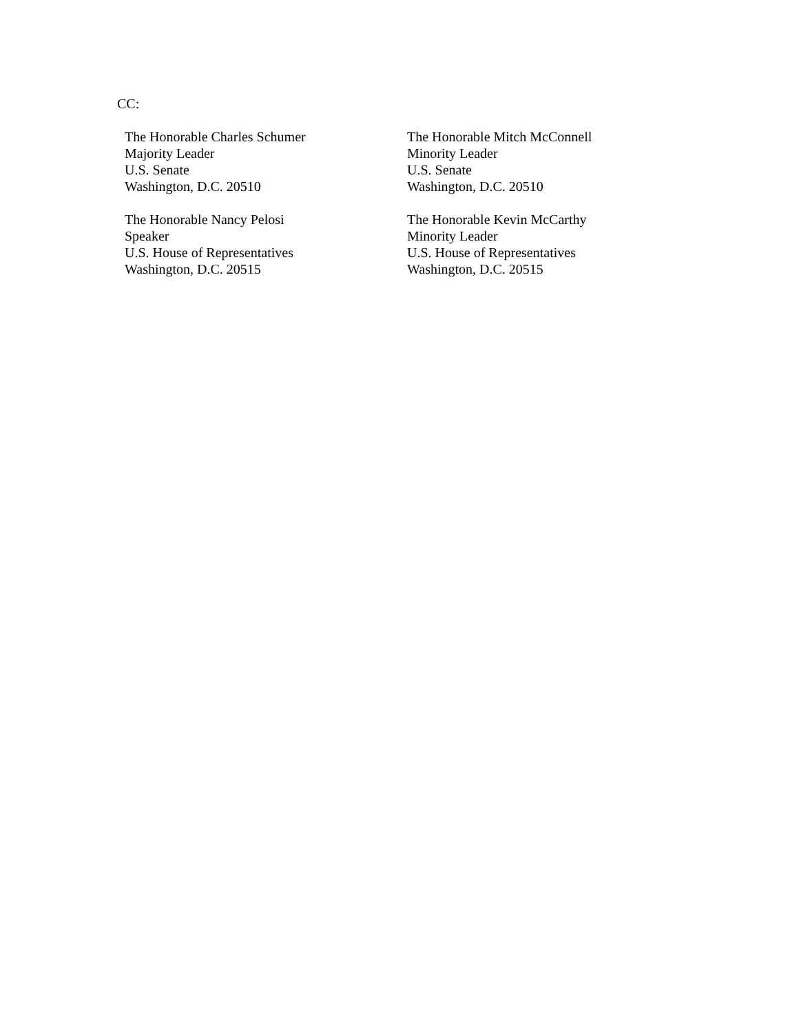CC:
The Honorable Charles Schumer
Majority Leader
U.S. Senate
Washington, D.C. 20510
The Honorable Mitch McConnell
Minority Leader
U.S. Senate
Washington, D.C. 20510
The Honorable Nancy Pelosi
Speaker
U.S. House of Representatives
Washington, D.C. 20515
The Honorable Kevin McCarthy
Minority Leader
U.S. House of Representatives
Washington, D.C. 20515